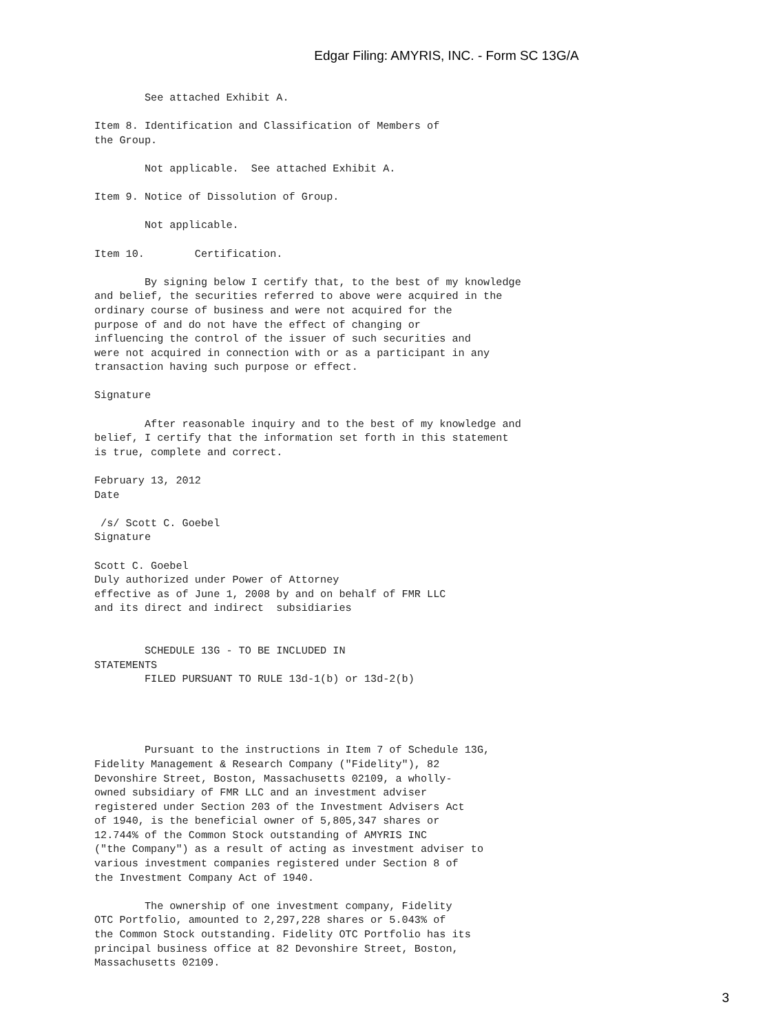Edgar Filing: AMYRIS, INC. - Form SC 13G/A
        See attached Exhibit A.

Item 8. Identification and Classification of Members of
the Group.

        Not applicable.  See attached Exhibit A.

Item 9. Notice of Dissolution of Group.

        Not applicable.

Item 10.        Certification.

        By signing below I certify that, to the best of my knowledge
and belief, the securities referred to above were acquired in the
ordinary course of business and were not acquired for the
purpose of and do not have the effect of changing or
influencing the control of the issuer of such securities and
were not acquired in connection with or as a participant in any
transaction having such purpose or effect.

Signature

        After reasonable inquiry and to the best of my knowledge and
belief, I certify that the information set forth in this statement
is true, complete and correct.

February 13, 2012
Date

 /s/ Scott C. Goebel
Signature

Scott C. Goebel
Duly authorized under Power of Attorney
effective as of June 1, 2008 by and on behalf of FMR LLC
and its direct and indirect  subsidiaries


        SCHEDULE 13G - TO BE INCLUDED IN
STATEMENTS
        FILED PURSUANT TO RULE 13d-1(b) or 13d-2(b)




        Pursuant to the instructions in Item 7 of Schedule 13G,
Fidelity Management & Research Company ("Fidelity"), 82
Devonshire Street, Boston, Massachusetts 02109, a wholly-
owned subsidiary of FMR LLC and an investment adviser
registered under Section 203 of the Investment Advisers Act
of 1940, is the beneficial owner of 5,805,347 shares or
12.744% of the Common Stock outstanding of AMYRIS INC
("the Company") as a result of acting as investment adviser to
various investment companies registered under Section 8 of
the Investment Company Act of 1940.

        The ownership of one investment company, Fidelity
OTC Portfolio, amounted to 2,297,228 shares or 5.043% of
the Common Stock outstanding. Fidelity OTC Portfolio has its
principal business office at 82 Devonshire Street, Boston,
Massachusetts 02109.
3